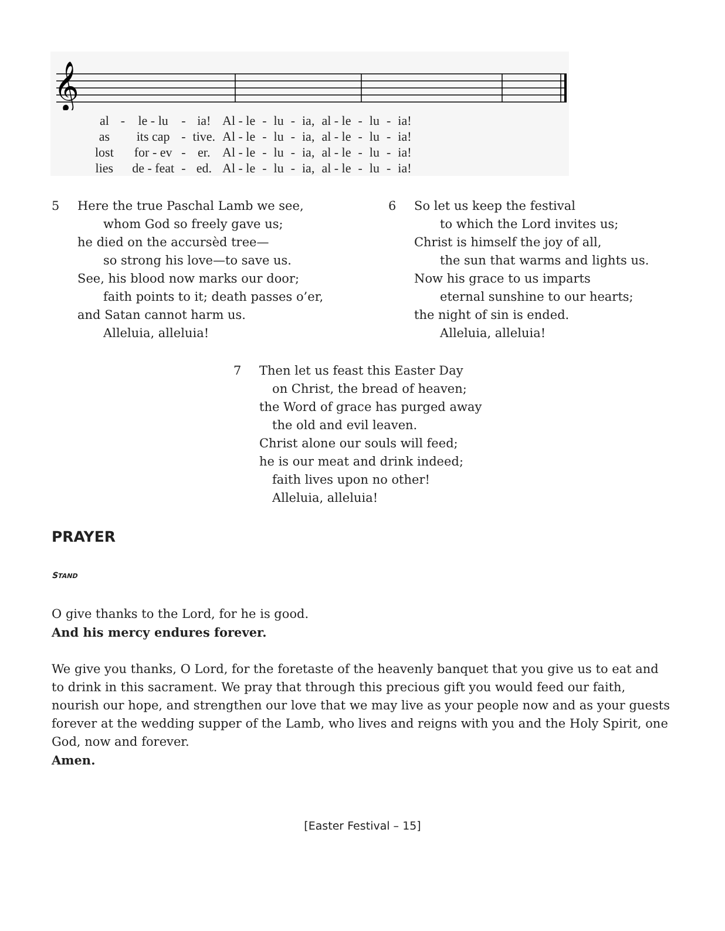𝄞
| al | - | le - lu | - | ia! | Al - le | - | lu | - | ia, | al - le | - | lu | - | ia! |
| as | | its cap | - | tive. | Al - le | - | lu | - | ia, | al - le | - | lu | - | ia! |
| lost | | for - ev | - | er. | Al - le | - | lu | - | ia, | al - le | - | lu | - | ia! |
| lies | | de - feat | - | ed. | Al - le | - | lu | - | ia, | al - le | - | lu | - | ia! |
5 Here the true Paschal Lamb we see,
whom God so freely gave us;
he died on the accursèd tree—
so strong his love—to save us.
See, his blood now marks our door;
faith points to it; death passes o’er,
and Satan cannot harm us.
Alleluia, alleluia!
6 So let us keep the festival
to which the Lord invites us;
Christ is himself the joy of all,
the sun that warms and lights us.
Now his grace to us imparts
eternal sunshine to our hearts;
the night of sin is ended.
Alleluia, alleluia!
7 Then let us feast this Easter Day
on Christ, the bread of heaven;
the Word of grace has purged away
the old and evil leaven.
Christ alone our souls will feed;
he is our meat and drink indeed;
faith lives upon no other!
Alleluia, alleluia!
PRAYER
STAND
O give thanks to the Lord, for he is good.
And his mercy endures forever.
We give you thanks, O Lord, for the foretaste of the heavenly banquet that you give us to eat and to drink in this sacrament. We pray that through this precious gift you would feed our faith, nourish our hope, and strengthen our love that we may live as your people now and as your guests forever at the wedding supper of the Lamb, who lives and reigns with you and the Holy Spirit, one God, now and forever.
Amen.
[Easter Festival – 15]